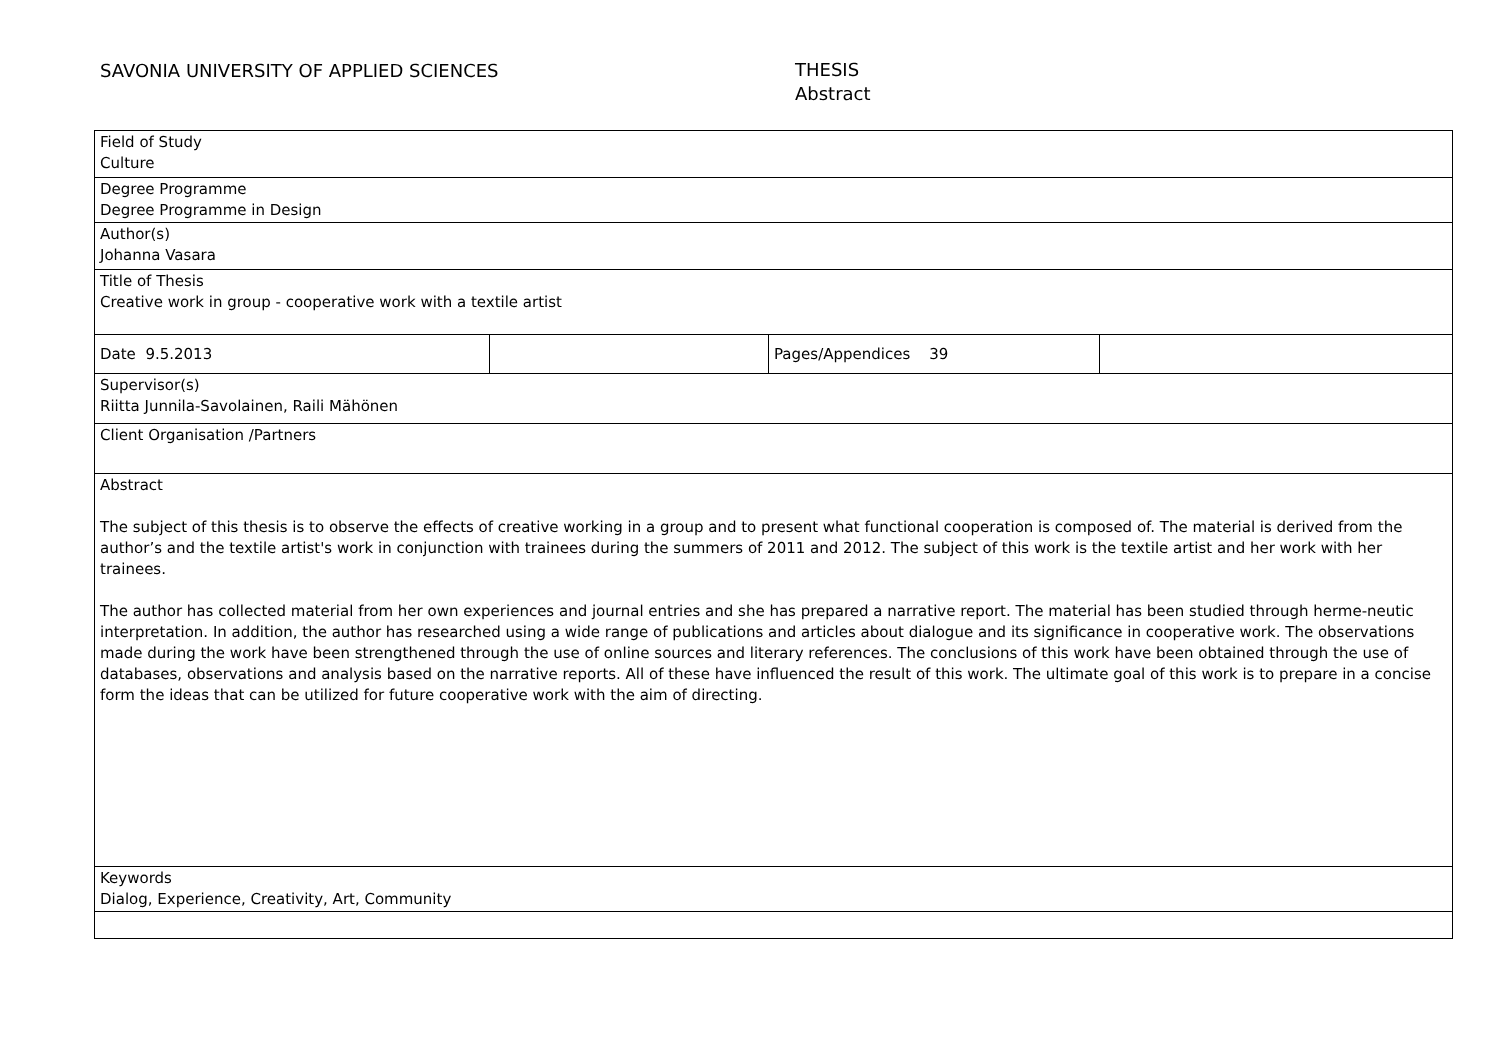SAVONIA UNIVERSITY OF APPLIED SCIENCES
THESIS
Abstract
| Field of Study Culture | | | |
| Degree Programme Degree Programme in Design | | | |
| Author(s) Johanna Vasara | | | |
| Title of Thesis Creative work in group - cooperative work with a textile artist | | | |
| Date 9.5.2013 | | Pages/Appendices 39 | |
| Supervisor(s) Riitta Junnila-Savolainen, Raili Mähönen | | | |
| Client Organisation /Partners | | | |
| Abstract The subject of this thesis is to observe the effects of creative working in a group and to present what functional cooperation is composed of. The material is derived from the author’s and the textile artist's work in conjunction with trainees during the summers of 2011 and 2012. The subject of this work is the textile artist and her work with her trainees. The author has collected material from her own experiences and journal entries and she has prepared a narrative report. The material has been studied through herme-neutic interpretation. In addition, the author has researched using a wide range of publications and articles about dialogue and its significance in cooperative work. The observations made during the work have been strengthened through the use of online sources and literary references. The conclusions of this work have been obtained through the use of databases, observations and analysis based on the narrative reports. All of these have influenced the result of this work. The ultimate goal of this work is to prepare in a concise form the ideas that can be utilized for future cooperative work with the aim of directing. | | | |
| Keywords Dialog, Experience, Creativity, Art, Community | | | |